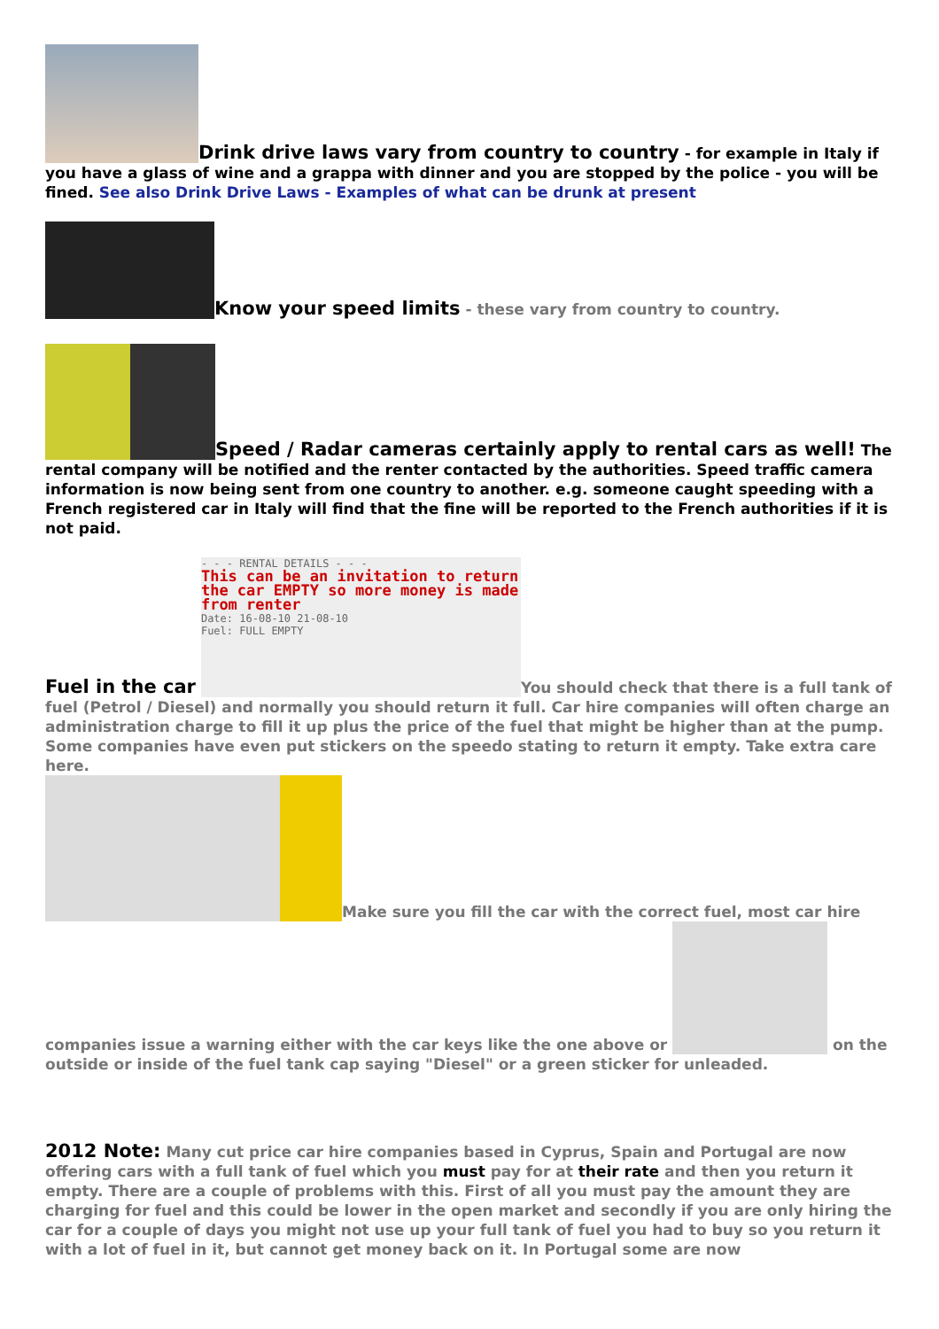Drink drive laws vary from country to country - for example in Italy if you have a glass of wine and a grappa with dinner and you are stopped by the police - you will be fined. See also Drink Drive Laws - Examples of what can be drunk at present
Know your speed limits - these vary from country to country.
Speed / Radar cameras certainly apply to rental cars as well! The rental company will be notified and the renter contacted by the authorities. Speed traffic camera information is now being sent from one country to another. e.g. someone caught speeding with a French registered car in Italy will find that the fine will be reported to the French authorities if it is not paid.
Fuel in the car - - - RENTAL DETAILS - - -
This can be an invitation to return the car EMPTY so more money is made from renter
Date: 16-08-10 21-08-10
Fuel: FULL EMPTY You should check that there is a full tank of fuel (Petrol / Diesel) and normally you should return it full. Car hire companies will often charge an administration charge to fill it up plus the price of the fuel that might be higher than at the pump. Some companies have even put stickers on the speedo stating to return it empty. Take extra care here.
Make sure you fill the car with the correct fuel, most car hire companies issue a warning either with the car keys like the one above or on the outside or inside of the fuel tank cap saying "Diesel" or a green sticker for unleaded.
2012 Note: Many cut price car hire companies based in Cyprus, Spain and Portugal are now offering cars with a full tank of fuel which you must pay for at their rate and then you return it empty. There are a couple of problems with this. First of all you must pay the amount they are charging for fuel and this could be lower in the open market and secondly if you are only hiring the car for a couple of days you might not use up your full tank of fuel you had to buy so you return it with a lot of fuel in it, but cannot get money back on it. In Portugal some are now